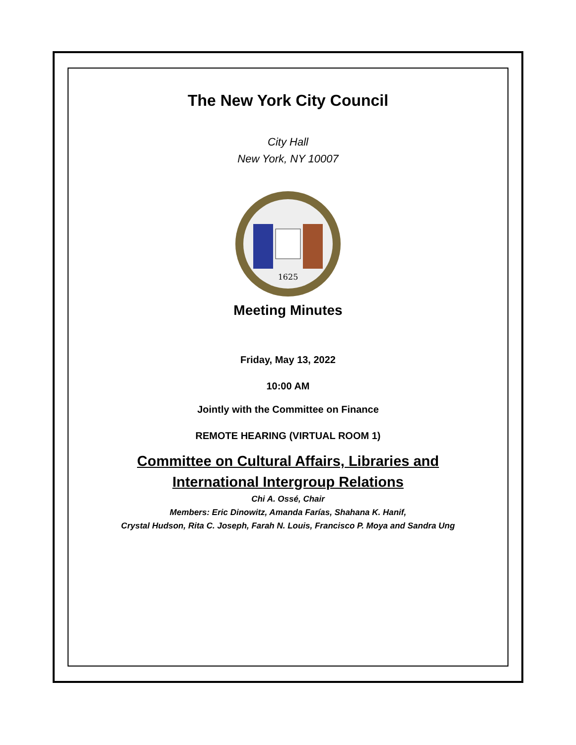The New York City Council
City Hall
New York, NY 10007
1625
Meeting Minutes
Friday, May 13, 2022
10:00 AM
Jointly with the Committee on Finance
REMOTE HEARING (VIRTUAL ROOM 1)
Committee on Cultural Affairs, Libraries and
International Intergroup Relations
Chi A. Ossé, Chair
Members: Eric Dinowitz, Amanda Farías, Shahana K. Hanif,
Crystal Hudson, Rita C. Joseph, Farah N. Louis, Francisco P. Moya and Sandra Ung